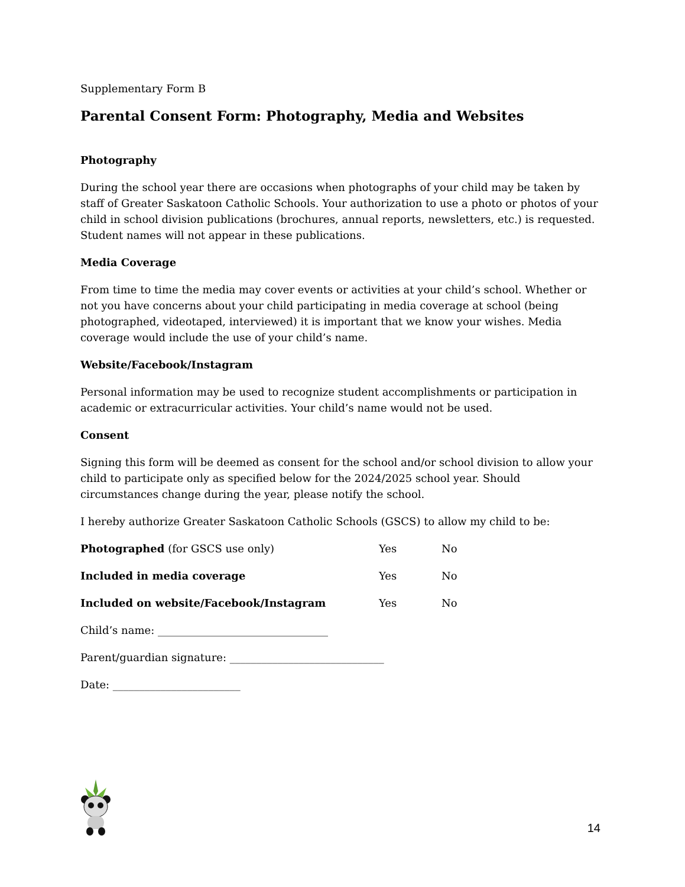Supplementary Form B
Parental Consent Form: Photography, Media and Websites
Photography
During the school year there are occasions when photographs of your child may be taken by staff of Greater Saskatoon Catholic Schools. Your authorization to use a photo or photos of your child in school division publications (brochures, annual reports, newsletters, etc.) is requested. Student names will not appear in these publications.
Media Coverage
From time to time the media may cover events or activities at your child’s school. Whether or not you have concerns about your child participating in media coverage at school (being photographed, videotaped, interviewed) it is important that we know your wishes. Media coverage would include the use of your child’s name.
Website/Facebook/Instagram
Personal information may be used to recognize student accomplishments or participation in academic or extracurricular activities. Your child’s name would not be used.
Consent
Signing this form will be deemed as consent for the school and/or school division to allow your child to participate only as specified below for the 2024/2025 school year. Should circumstances change during the year, please notify the school.
I hereby authorize Greater Saskatoon Catholic Schools (GSCS) to allow my child to be:
Photographed (for GSCS use only) Yes No
Included in media coverage Yes No
Included on website/Facebook/Instagram Yes No
Child’s name: ________________________________
Parent/guardian signature: _____________________________
Date: ________________________
14